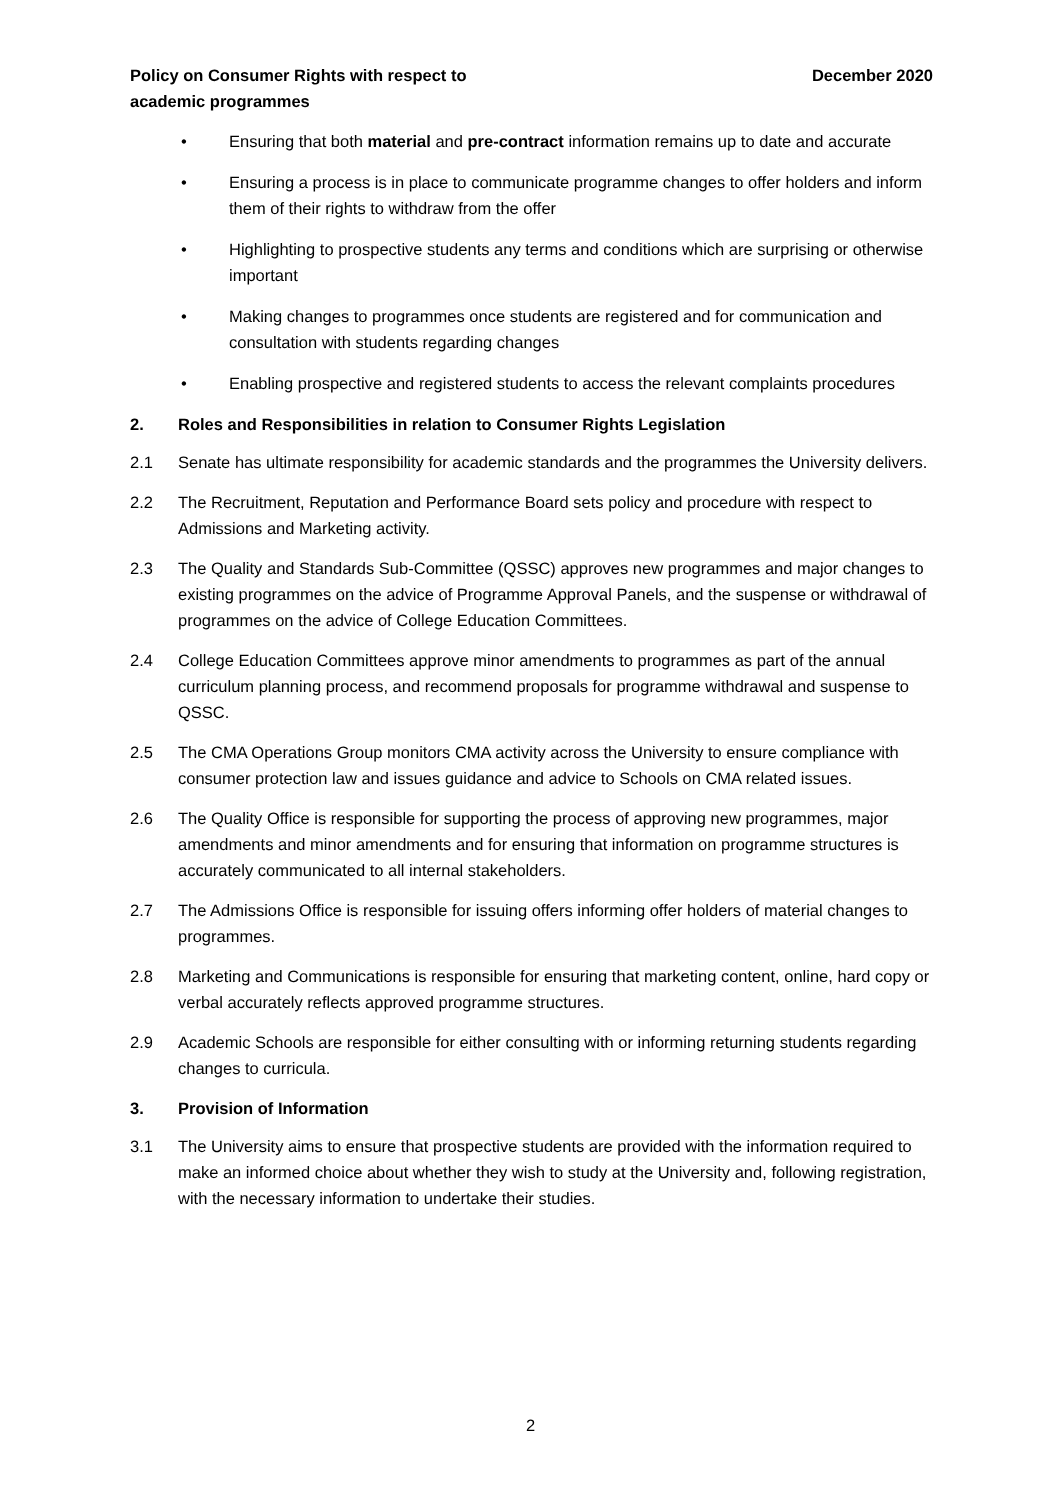Policy on Consumer Rights with respect to
academic programmes
December 2020
• Ensuring that both material and pre-contract information remains up to date and accurate
• Ensuring a process is in place to communicate programme changes to offer holders and inform them of their rights to withdraw from the offer
• Highlighting to prospective students any terms and conditions which are surprising or otherwise important
• Making changes to programmes once students are registered and for communication and consultation with students regarding changes
• Enabling prospective and registered students to access the relevant complaints procedures
2. Roles and Responsibilities in relation to Consumer Rights Legislation
2.1 Senate has ultimate responsibility for academic standards and the programmes the University delivers.
2.2 The Recruitment, Reputation and Performance Board sets policy and procedure with respect to Admissions and Marketing activity.
2.3 The Quality and Standards Sub-Committee (QSSC) approves new programmes and major changes to existing programmes on the advice of Programme Approval Panels, and the suspense or withdrawal of programmes on the advice of College Education Committees.
2.4 College Education Committees approve minor amendments to programmes as part of the annual curriculum planning process, and recommend proposals for programme withdrawal and suspense to QSSC.
2.5 The CMA Operations Group monitors CMA activity across the University to ensure compliance with consumer protection law and issues guidance and advice to Schools on CMA related issues.
2.6 The Quality Office is responsible for supporting the process of approving new programmes, major amendments and minor amendments and for ensuring that information on programme structures is accurately communicated to all internal stakeholders.
2.7 The Admissions Office is responsible for issuing offers informing offer holders of material changes to programmes.
2.8 Marketing and Communications is responsible for ensuring that marketing content, online, hard copy or verbal accurately reflects approved programme structures.
2.9 Academic Schools are responsible for either consulting with or informing returning students regarding changes to curricula.
3. Provision of Information
3.1 The University aims to ensure that prospective students are provided with the information required to make an informed choice about whether they wish to study at the University and, following registration, with the necessary information to undertake their studies.
2